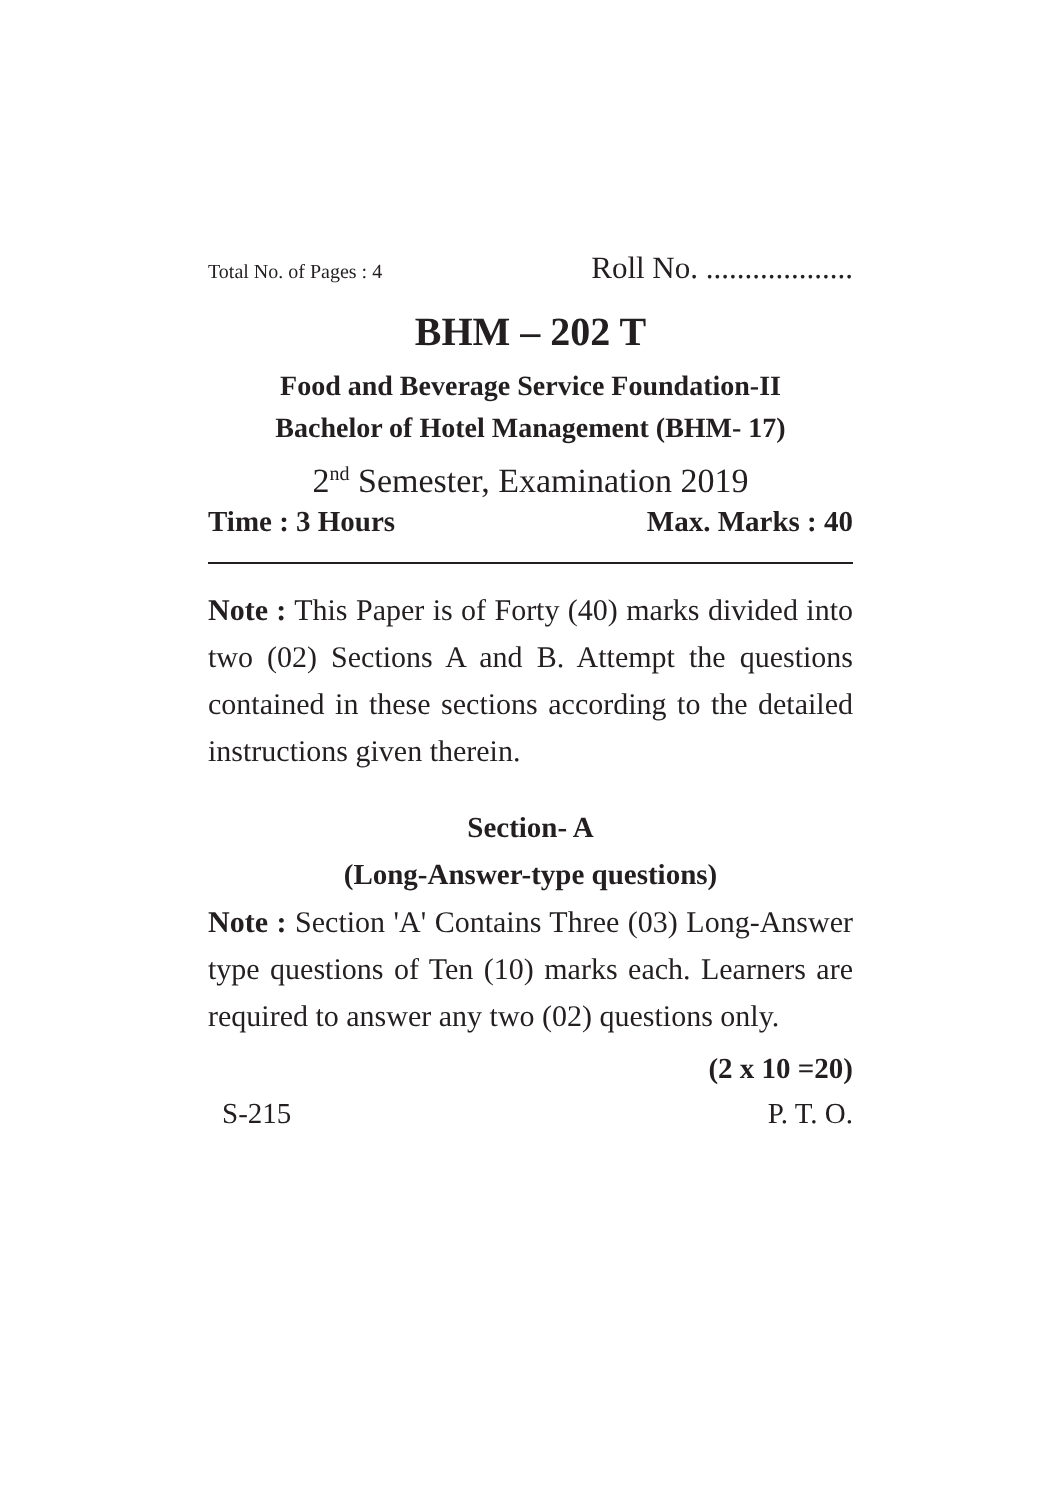Total No. of Pages : 4 Roll No. ...................
BHM – 202 T
Food and Beverage Service Foundation-II
Bachelor of Hotel Management (BHM- 17)
2<sup>nd</sup> Semester, Examination 2019
Time : 3 Hours Max. Marks : 40
Note : This Paper is of Forty (40) marks divided into two (02) Sections A and B. Attempt the questions contained in these sections according to the detailed instructions given therein.
Section- A
(Long-Answer-type questions)
Note : Section 'A' Contains Three (03) Long-Answer type questions of Ten (10) marks each. Learners are required to answer any two (02) questions only.
(2 x 10 =20)
S-215 P. T. O.